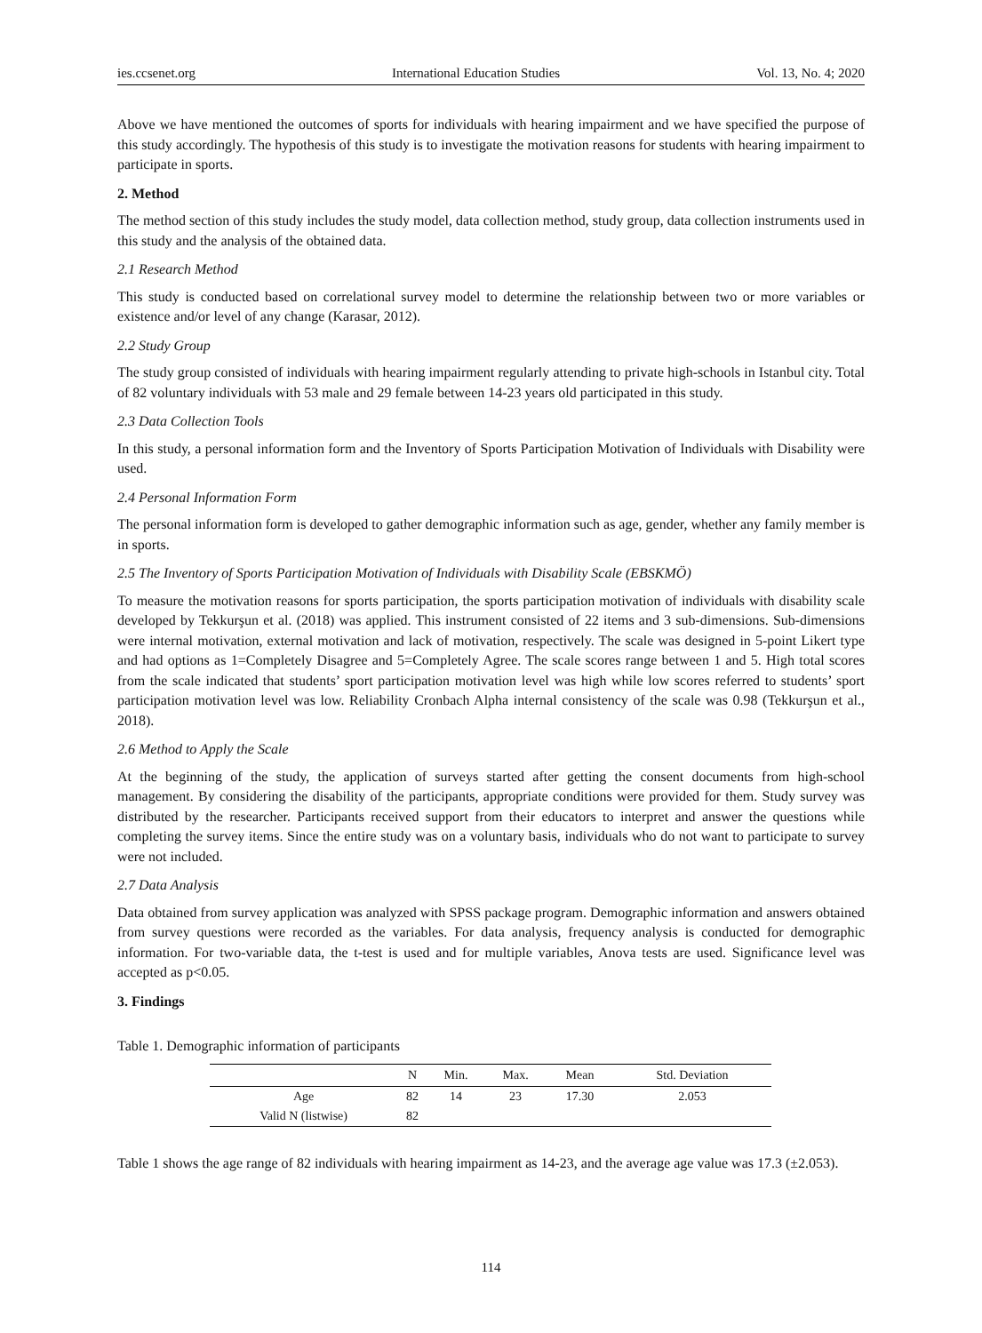ies.ccsenet.org International Education Studies Vol. 13, No. 4; 2020
Above we have mentioned the outcomes of sports for individuals with hearing impairment and we have specified the purpose of this study accordingly. The hypothesis of this study is to investigate the motivation reasons for students with hearing impairment to participate in sports.
2. Method
The method section of this study includes the study model, data collection method, study group, data collection instruments used in this study and the analysis of the obtained data.
2.1 Research Method
This study is conducted based on correlational survey model to determine the relationship between two or more variables or existence and/or level of any change (Karasar, 2012).
2.2 Study Group
The study group consisted of individuals with hearing impairment regularly attending to private high-schools in Istanbul city. Total of 82 voluntary individuals with 53 male and 29 female between 14-23 years old participated in this study.
2.3 Data Collection Tools
In this study, a personal information form and the Inventory of Sports Participation Motivation of Individuals with Disability were used.
2.4 Personal Information Form
The personal information form is developed to gather demographic information such as age, gender, whether any family member is in sports.
2.5 The Inventory of Sports Participation Motivation of Individuals with Disability Scale (EBSKMÖ)
To measure the motivation reasons for sports participation, the sports participation motivation of individuals with disability scale developed by Tekkurşun et al. (2018) was applied. This instrument consisted of 22 items and 3 sub-dimensions. Sub-dimensions were internal motivation, external motivation and lack of motivation, respectively. The scale was designed in 5-point Likert type and had options as 1=Completely Disagree and 5=Completely Agree. The scale scores range between 1 and 5. High total scores from the scale indicated that students’ sport participation motivation level was high while low scores referred to students’ sport participation motivation level was low. Reliability Cronbach Alpha internal consistency of the scale was 0.98 (Tekkurşun et al., 2018).
2.6 Method to Apply the Scale
At the beginning of the study, the application of surveys started after getting the consent documents from high-school management. By considering the disability of the participants, appropriate conditions were provided for them. Study survey was distributed by the researcher. Participants received support from their educators to interpret and answer the questions while completing the survey items. Since the entire study was on a voluntary basis, individuals who do not want to participate to survey were not included.
2.7 Data Analysis
Data obtained from survey application was analyzed with SPSS package program. Demographic information and answers obtained from survey questions were recorded as the variables. For data analysis, frequency analysis is conducted for demographic information. For two-variable data, the t-test is used and for multiple variables, Anova tests are used. Significance level was accepted as p<0.05.
3. Findings
Table 1. Demographic information of participants
| | N | Min. | Max. | Mean | Std. Deviation |
| --- | --- | --- | --- | --- | --- |
| Age | 82 | 14 | 23 | 17.30 | 2.053 |
| Valid N (listwise) | 82 | | | | |
Table 1 shows the age range of 82 individuals with hearing impairment as 14-23, and the average age value was 17.3 (±2.053).
114